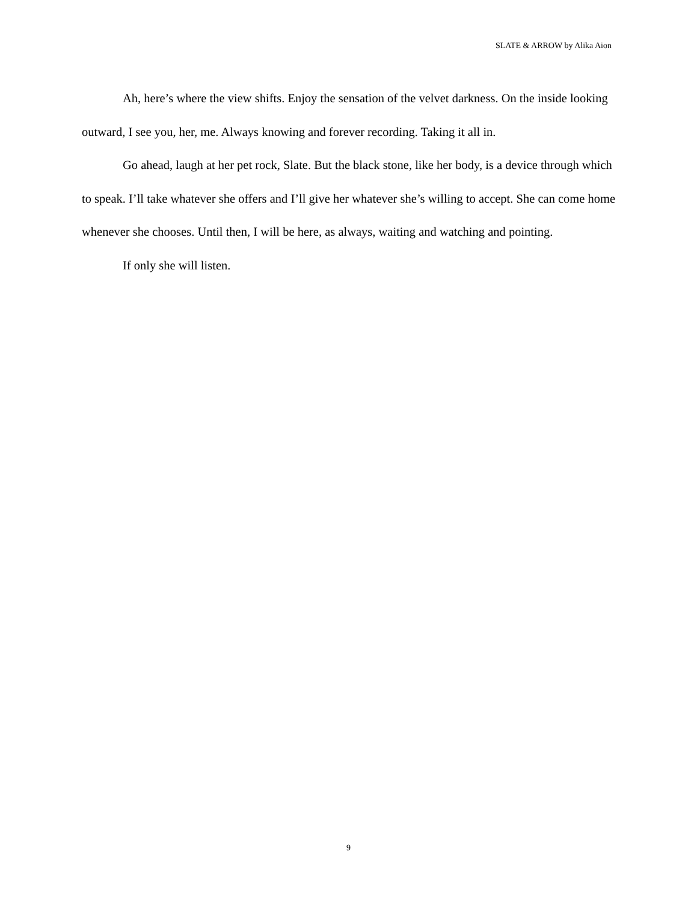SLATE & ARROW by Alika Aion
Ah, here’s where the view shifts. Enjoy the sensation of the velvet darkness. On the inside looking outward, I see you, her, me. Always knowing and forever recording. Taking it all in.
Go ahead, laugh at her pet rock, Slate. But the black stone, like her body, is a device through which to speak. I’ll take whatever she offers and I’ll give her whatever she’s willing to accept. She can come home whenever she chooses. Until then, I will be here, as always, waiting and watching and pointing.
If only she will listen.
9